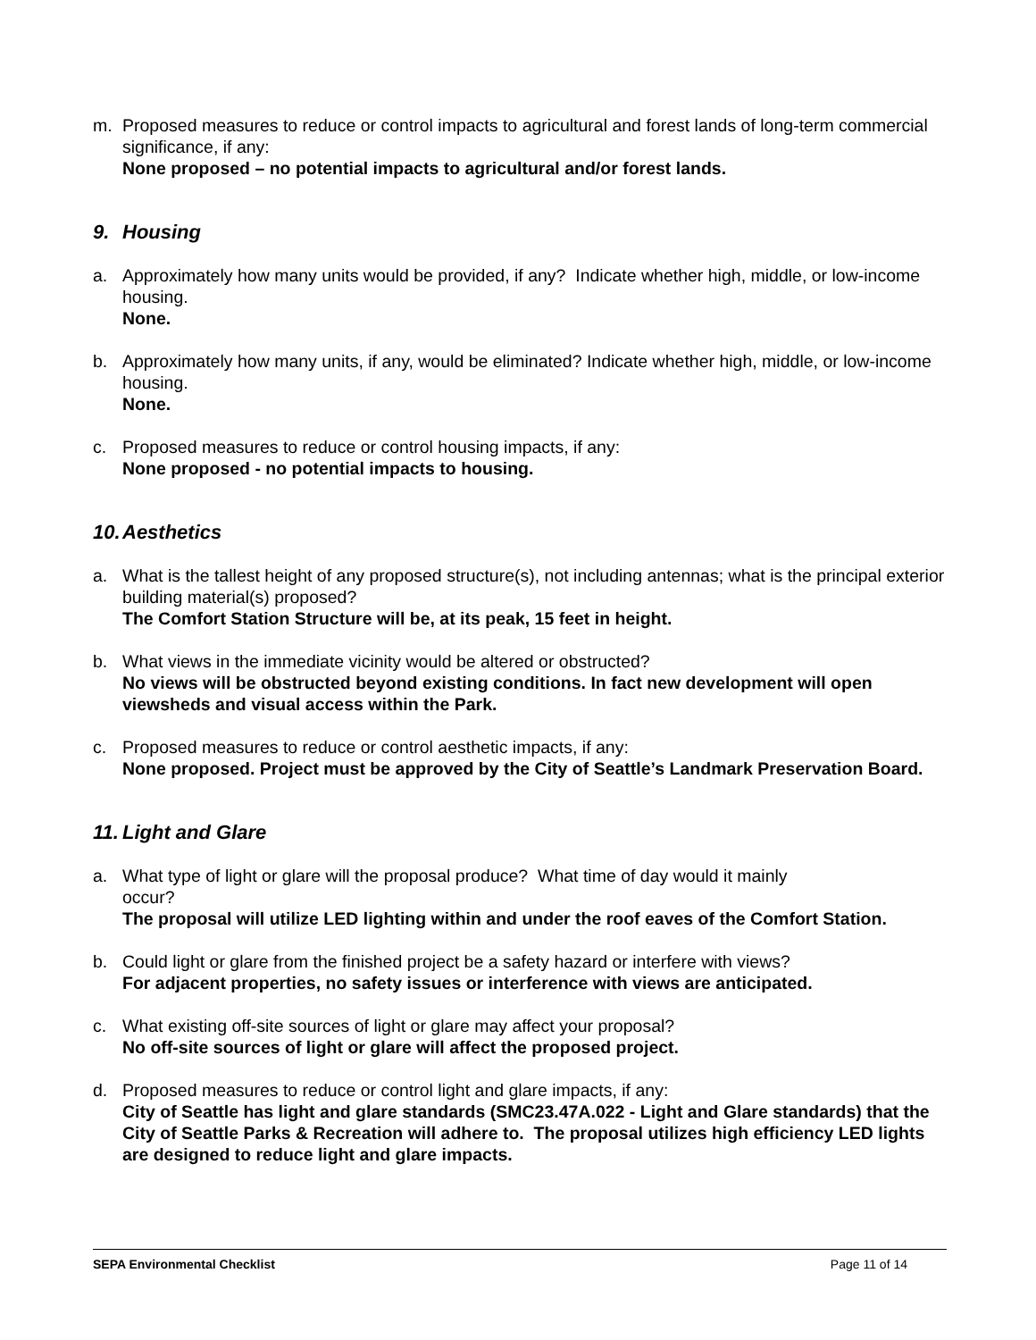m. Proposed measures to reduce or control impacts to agricultural and forest lands of long-term commercial significance, if any:
None proposed – no potential impacts to agricultural and/or forest lands.
9. Housing
a. Approximately how many units would be provided, if any? Indicate whether high, middle, or low-income housing.
None.
b. Approximately how many units, if any, would be eliminated? Indicate whether high, middle, or low-income housing.
None.
c. Proposed measures to reduce or control housing impacts, if any:
None proposed - no potential impacts to housing.
10. Aesthetics
a. What is the tallest height of any proposed structure(s), not including antennas; what is the principal exterior building material(s) proposed?
The Comfort Station Structure will be, at its peak, 15 feet in height.
b. What views in the immediate vicinity would be altered or obstructed?
No views will be obstructed beyond existing conditions. In fact new development will open viewsheds and visual access within the Park.
c. Proposed measures to reduce or control aesthetic impacts, if any:
None proposed. Project must be approved by the City of Seattle’s Landmark Preservation Board.
11. Light and Glare
a. What type of light or glare will the proposal produce? What time of day would it mainly
occur?
The proposal will utilize LED lighting within and under the roof eaves of the Comfort Station.
b. Could light or glare from the finished project be a safety hazard or interfere with views?
For adjacent properties, no safety issues or interference with views are anticipated.
c. What existing off-site sources of light or glare may affect your proposal?
No off-site sources of light or glare will affect the proposed project.
d. Proposed measures to reduce or control light and glare impacts, if any:
City of Seattle has light and glare standards (SMC23.47A.022 - Light and Glare standards) that the City of Seattle Parks & Recreation will adhere to. The proposal utilizes high efficiency LED lights are designed to reduce light and glare impacts.
SEPA Environmental Checklist Page 11 of 14